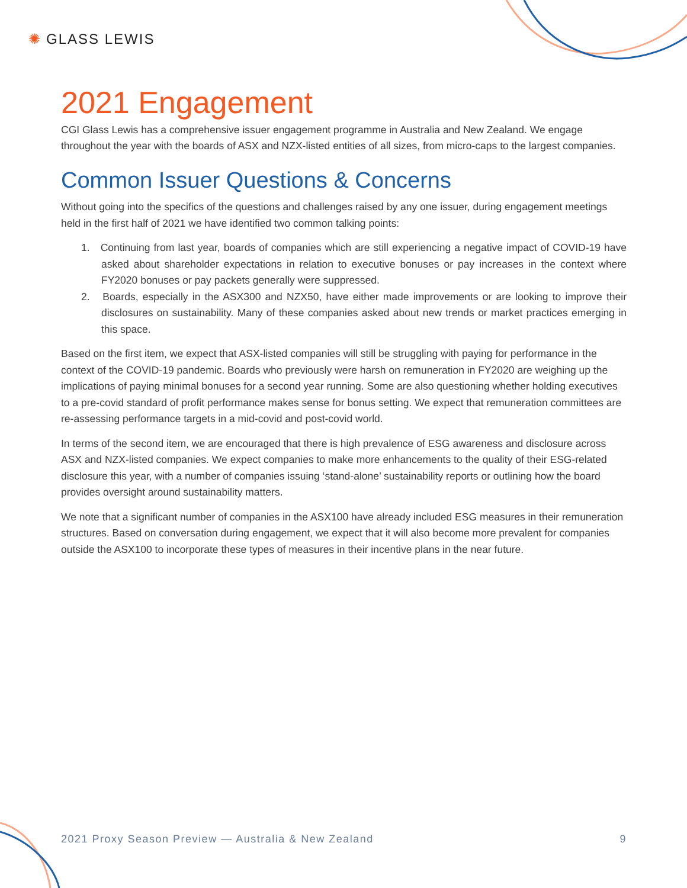✺ GLASS LEWIS
2021 Engagement
CGI Glass Lewis has a comprehensive issuer engagement programme in Australia and New Zealand. We engage throughout the year with the boards of ASX and NZX-listed entities of all sizes, from micro-caps to the largest companies.
Common Issuer Questions & Concerns
Without going into the specifics of the questions and challenges raised by any one issuer, during engagement meetings held in the first half of 2021 we have identified two common talking points:
1. Continuing from last year, boards of companies which are still experiencing a negative impact of COVID-19 have asked about shareholder expectations in relation to executive bonuses or pay increases in the context where FY2020 bonuses or pay packets generally were suppressed.
2. Boards, especially in the ASX300 and NZX50, have either made improvements or are looking to improve their disclosures on sustainability. Many of these companies asked about new trends or market practices emerging in this space.
Based on the first item, we expect that ASX-listed companies will still be struggling with paying for performance in the context of the COVID-19 pandemic. Boards who previously were harsh on remuneration in FY2020 are weighing up the implications of paying minimal bonuses for a second year running. Some are also questioning whether holding executives to a pre-covid standard of profit performance makes sense for bonus setting. We expect that remuneration committees are re-assessing performance targets in a mid-covid and post-covid world.
In terms of the second item, we are encouraged that there is high prevalence of ESG awareness and disclosure across ASX and NZX-listed companies. We expect companies to make more enhancements to the quality of their ESG-related disclosure this year, with a number of companies issuing ‘stand-alone’ sustainability reports or outlining how the board provides oversight around sustainability matters.
We note that a significant number of companies in the ASX100 have already included ESG measures in their remuneration structures. Based on conversation during engagement, we expect that it will also become more prevalent for companies outside the ASX100 to incorporate these types of measures in their incentive plans in the near future.
2021 Proxy Season Preview — Australia & New Zealand 9